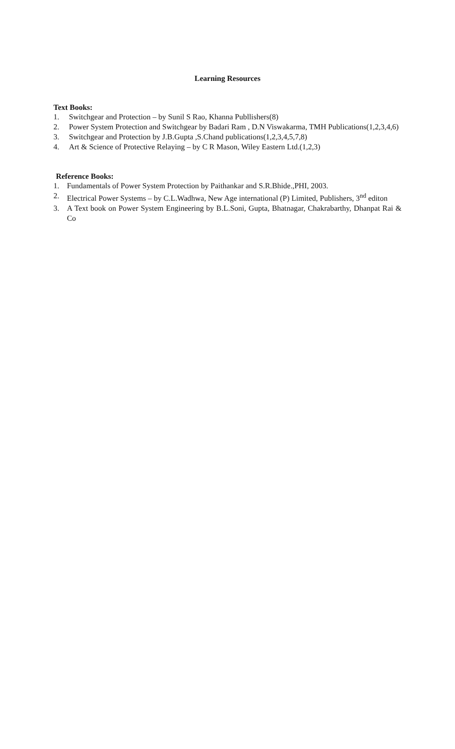Learning Resources
Text Books:
1. Switchgear and Protection – by Sunil S Rao, Khanna Publlishers(8)
2. Power System Protection and Switchgear by Badari Ram , D.N Viswakarma, TMH Publications(1,2,3,4,6)
3. Switchgear and Protection by J.B.Gupta ,S.Chand publications(1,2,3,4,5,7,8)
4. Art & Science of Protective Relaying – by C R Mason, Wiley Eastern Ltd.(1,2,3)
Reference Books:
1. Fundamentals of Power System Protection by Paithankar and S.R.Bhide.,PHI, 2003.
2. Electrical Power Systems – by C.L.Wadhwa, New Age international (P) Limited, Publishers, 3<sup>nd</sup> editon
3. A Text book on Power System Engineering by B.L.Soni, Gupta, Bhatnagar, Chakrabarthy, Dhanpat Rai & Co